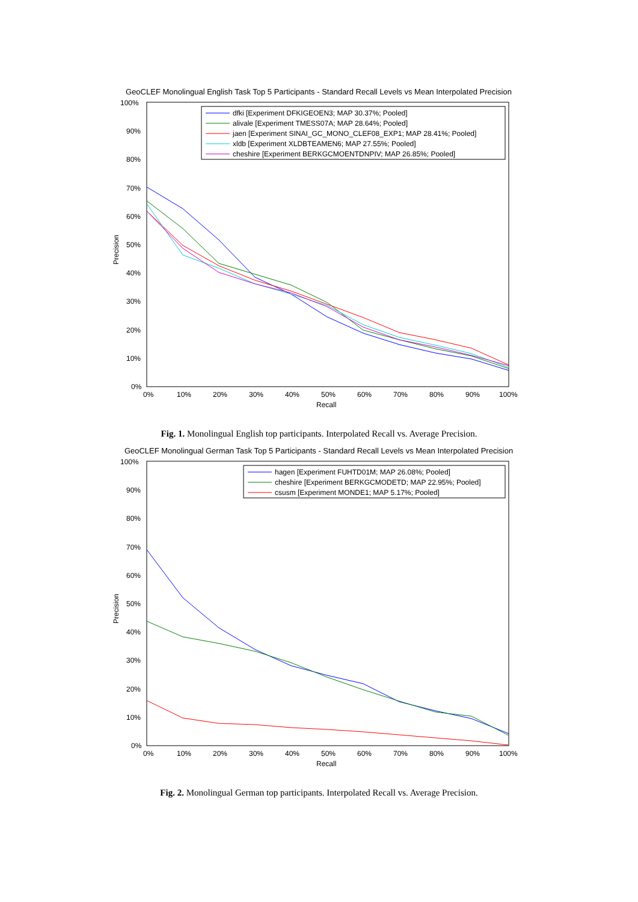GeoCLEF Monolingual English Task Top 5 Participants - Standard Recall Levels vs Mean Interpolated Precision
100%
90%
80%
70%
60%
50%
40%
30%
20%
10%
0%
0%
10%
20%
30%
40%
50%
60%
70%
80%
90%
100%
Recall
Precision
dfki [Experiment DFKIGEOEN3; MAP 30.37%; Pooled]
alivale [Experiment TMESS07A; MAP 28.64%; Pooled]
jaen [Experiment SINAI_GC_MONO_CLEF08_EXP1; MAP 28.41%; Pooled]
xldb [Experiment XLDBTEAMEN6; MAP 27.55%; Pooled]
cheshire [Experiment BERKGCMOENTDNPIV; MAP 26.85%; Pooled]
Fig. 1. Monolingual English top participants. Interpolated Recall vs. Average Precision.
GeoCLEF Monolingual German Task Top 5 Participants - Standard Recall Levels vs Mean Interpolated Precision
100%
90%
80%
70%
60%
50%
40%
30%
20%
10%
0%
0%
10%
20%
30%
40%
50%
60%
70%
80%
90%
100%
Recall
Precision
hagen [Experiment FUHTD01M; MAP 26.08%; Pooled]
cheshire [Experiment BERKGCMODETD; MAP 22.95%; Pooled]
csusm [Experiment MONDE1; MAP 5.17%; Pooled]
Fig. 2. Monolingual German top participants. Interpolated Recall vs. Average Precision.